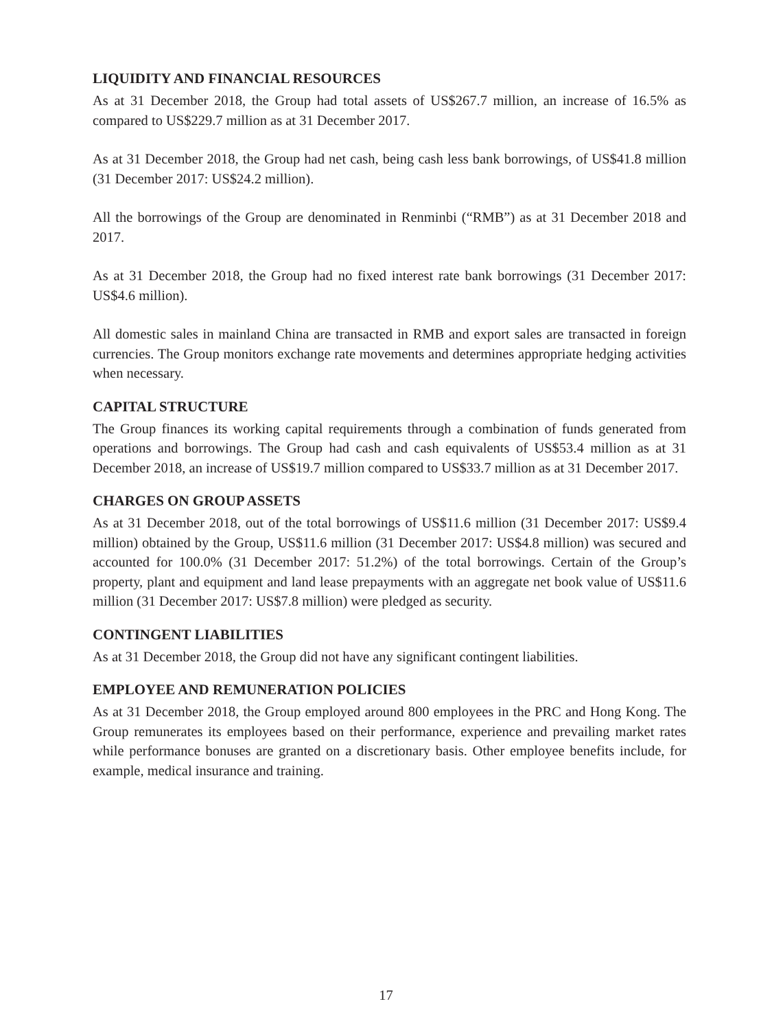LIQUIDITY AND FINANCIAL RESOURCES
As at 31 December 2018, the Group had total assets of US$267.7 million, an increase of 16.5% as compared to US$229.7 million as at 31 December 2017.
As at 31 December 2018, the Group had net cash, being cash less bank borrowings, of US$41.8 million (31 December 2017: US$24.2 million).
All the borrowings of the Group are denominated in Renminbi (“RMB”) as at 31 December 2018 and 2017.
As at 31 December 2018, the Group had no fixed interest rate bank borrowings (31 December 2017: US$4.6 million).
All domestic sales in mainland China are transacted in RMB and export sales are transacted in foreign currencies. The Group monitors exchange rate movements and determines appropriate hedging activities when necessary.
CAPITAL STRUCTURE
The Group finances its working capital requirements through a combination of funds generated from operations and borrowings. The Group had cash and cash equivalents of US$53.4 million as at 31 December 2018, an increase of US$19.7 million compared to US$33.7 million as at 31 December 2017.
CHARGES ON GROUP ASSETS
As at 31 December 2018, out of the total borrowings of US$11.6 million (31 December 2017: US$9.4 million) obtained by the Group, US$11.6 million (31 December 2017: US$4.8 million) was secured and accounted for 100.0% (31 December 2017: 51.2%) of the total borrowings. Certain of the Group’s property, plant and equipment and land lease prepayments with an aggregate net book value of US$11.6 million (31 December 2017: US$7.8 million) were pledged as security.
CONTINGENT LIABILITIES
As at 31 December 2018, the Group did not have any significant contingent liabilities.
EMPLOYEE AND REMUNERATION POLICIES
As at 31 December 2018, the Group employed around 800 employees in the PRC and Hong Kong. The Group remunerates its employees based on their performance, experience and prevailing market rates while performance bonuses are granted on a discretionary basis. Other employee benefits include, for example, medical insurance and training.
17